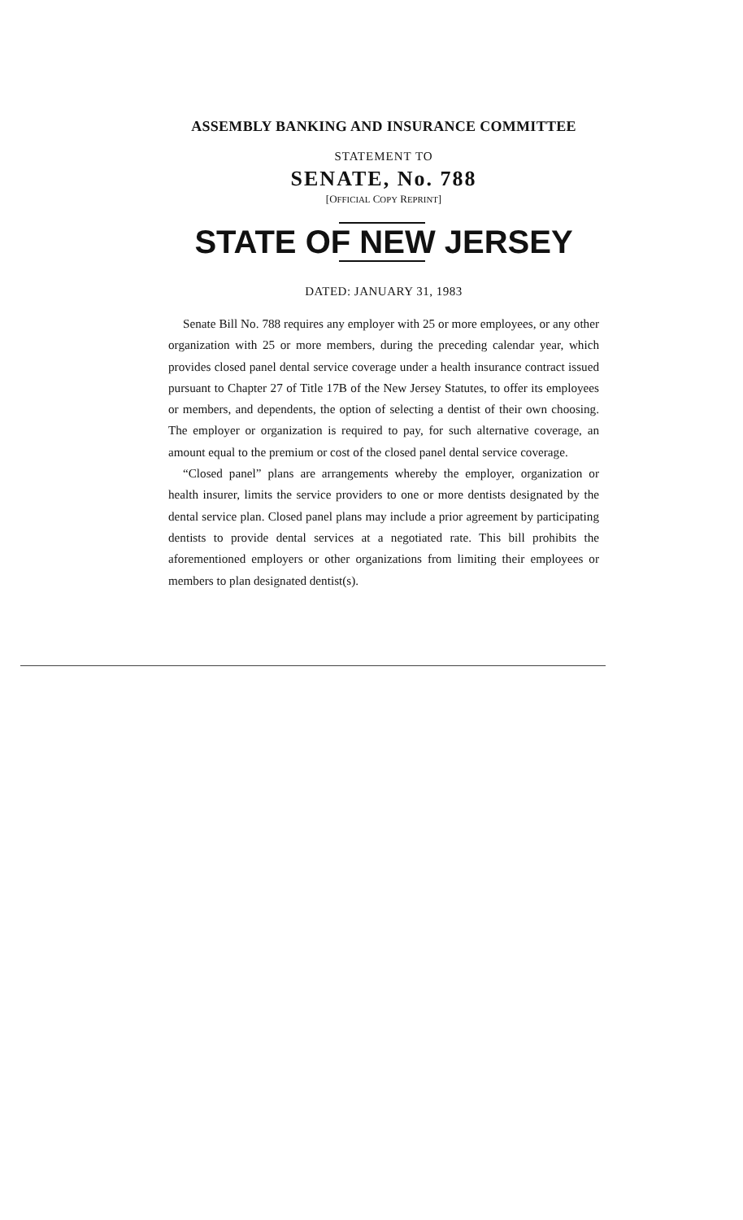ASSEMBLY BANKING AND INSURANCE COMMITTEE
STATEMENT TO
SENATE, No. 788
[OFFICIAL COPY REPRINT]
STATE OF NEW JERSEY
DATED: JANUARY 31, 1983
Senate Bill No. 788 requires any employer with 25 or more employees, or any other organization with 25 or more members, during the preceding calendar year, which provides closed panel dental service coverage under a health insurance contract issued pursuant to Chapter 27 of Title 17B of the New Jersey Statutes, to offer its employees or members, and dependents, the option of selecting a dentist of their own choosing. The employer or organization is required to pay, for such alternative coverage, an amount equal to the premium or cost of the closed panel dental service coverage.
“Closed panel” plans are arrangements whereby the employer, organization or health insurer, limits the service providers to one or more dentists designated by the dental service plan. Closed panel plans may include a prior agreement by participating dentists to provide dental services at a negotiated rate. This bill prohibits the aforementioned employers or other organizations from limiting their employees or members to plan designated dentist(s).